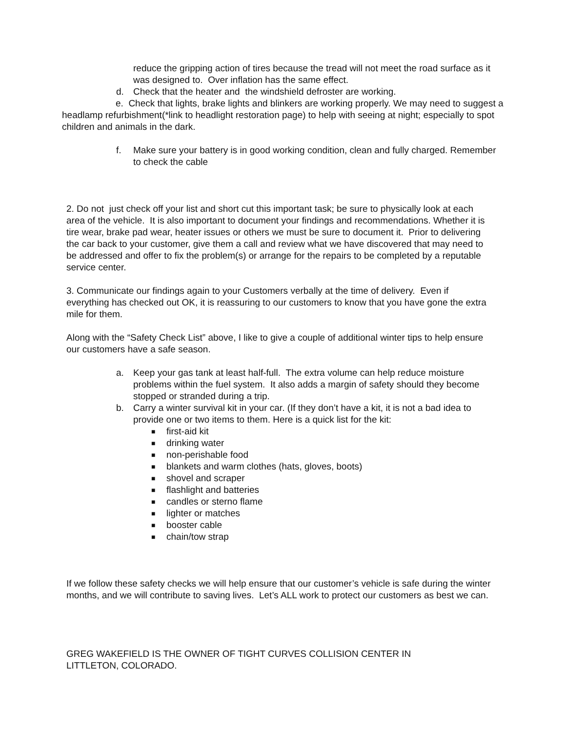reduce the gripping action of tires because the tread will not meet the road surface as it was designed to. Over inflation has the same effect.
d. Check that the heater and the windshield defroster are working.
e. Check that lights, brake lights and blinkers are working properly. We may need to suggest a headlamp refurbishment(*link to headlight restoration page) to help with seeing at night; especially to spot children and animals in the dark.
f. Make sure your battery is in good working condition, clean and fully charged. Remember to check the cable
2. Do not just check off your list and short cut this important task; be sure to physically look at each area of the vehicle. It is also important to document your findings and recommendations. Whether it is tire wear, brake pad wear, heater issues or others we must be sure to document it. Prior to delivering the car back to your customer, give them a call and review what we have discovered that may need to be addressed and offer to fix the problem(s) or arrange for the repairs to be completed by a reputable service center.
3. Communicate our findings again to your Customers verbally at the time of delivery. Even if everything has checked out OK, it is reassuring to our customers to know that you have gone the extra mile for them.
Along with the “Safety Check List” above, I like to give a couple of additional winter tips to help ensure our customers have a safe season.
a. Keep your gas tank at least half-full. The extra volume can help reduce moisture problems within the fuel system. It also adds a margin of safety should they become stopped or stranded during a trip.
b. Carry a winter survival kit in your car. (If they don’t have a kit, it is not a bad idea to provide one or two items to them. Here is a quick list for the kit:
■ first-aid kit
■ drinking water
■ non-perishable food
■ blankets and warm clothes (hats, gloves, boots)
■ shovel and scraper
■ flashlight and batteries
■ candles or sterno flame
■ lighter or matches
■ booster cable
■ chain/tow strap
If we follow these safety checks we will help ensure that our customer’s vehicle is safe during the winter months, and we will contribute to saving lives. Let’s ALL work to protect our customers as best we can.
GREG WAKEFIELD IS THE OWNER OF TIGHT CURVES COLLISION CENTER IN LITTLETON, COLORADO.